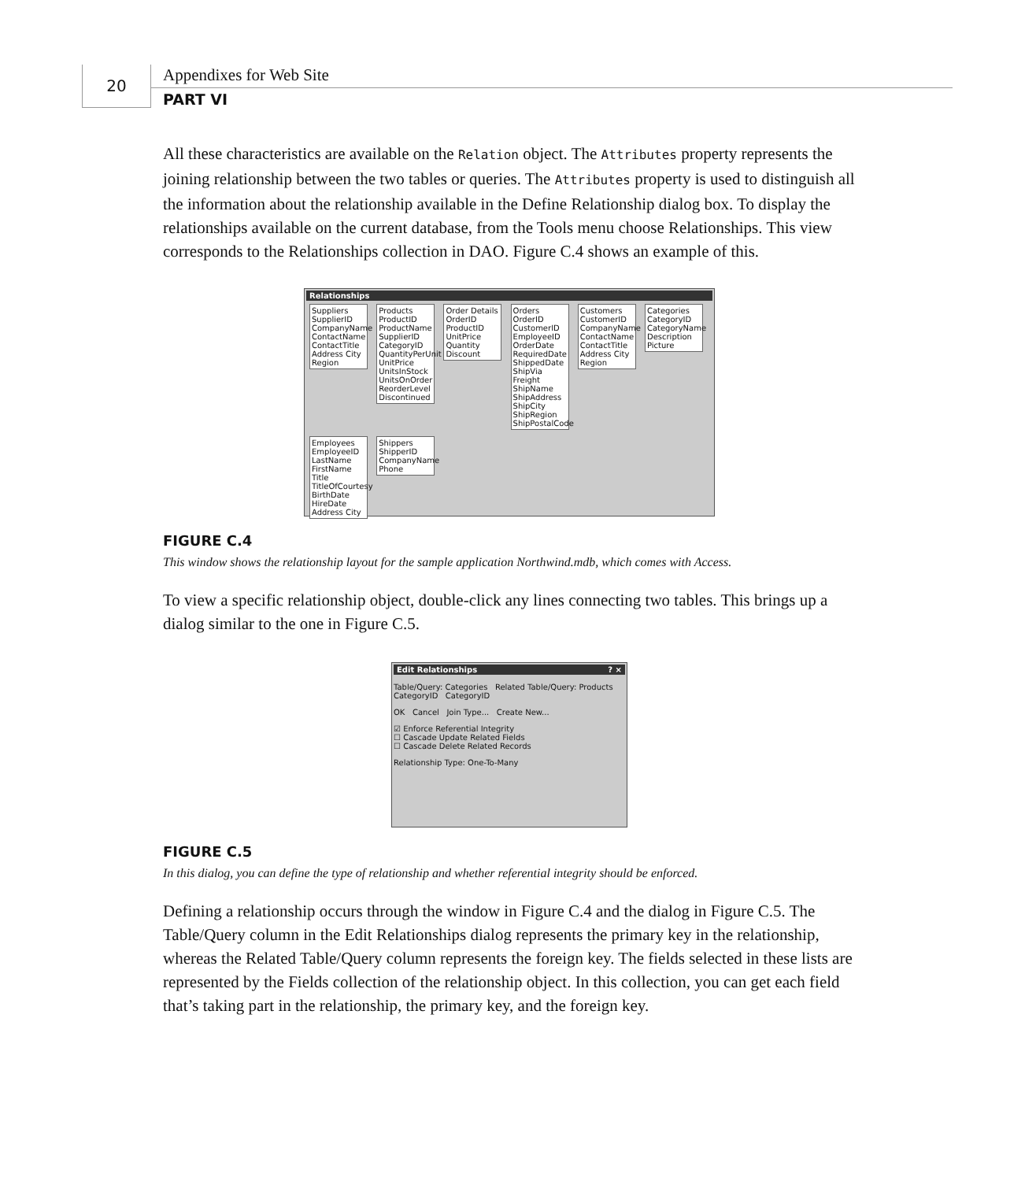20 Appendixes for Web Site
PART VI
All these characteristics are available on the Relation object. The Attributes property represents the joining relationship between the two tables or queries. The Attributes property is used to distinguish all the information about the relationship available in the Define Relationship dialog box. To display the relationships available on the current database, from the Tools menu choose Relationships. This view corresponds to the Relationships collection in DAO. Figure C.4 shows an example of this.
Relationships
Suppliers
SupplierID CompanyName ContactName ContactTitle Address City Region
Products
ProductID ProductName SupplierID CategoryID QuantityPerUnit UnitPrice UnitsInStock UnitsOnOrder ReorderLevel Discontinued
Order Details
OrderID ProductID UnitPrice Quantity Discount
Orders
OrderID CustomerID EmployeeID OrderDate RequiredDate ShippedDate ShipVia Freight ShipName ShipAddress ShipCity ShipRegion ShipPostalCode
Customers
CustomerID CompanyName ContactName ContactTitle Address City Region
Categories
CategoryID CategoryName Description Picture
Employees
EmployeeID LastName FirstName Title TitleOfCourtesy BirthDate HireDate Address City
Shippers
ShipperID CompanyName Phone
FIGURE C.4
This window shows the relationship layout for the sample application Northwind.mdb, which comes with Access.
To view a specific relationship object, double-click any lines connecting two tables. This brings up a dialog similar to the one in Figure C.5.
Edit Relationships ? ×
Table/Query: Categories Related Table/Query: Products
CategoryID CategoryID
OK Cancel Join Type... Create New...
☑ Enforce Referential Integrity
☐ Cascade Update Related Fields
☐ Cascade Delete Related Records
Relationship Type: One-To-Many
FIGURE C.5
In this dialog, you can define the type of relationship and whether referential integrity should be enforced.
Defining a relationship occurs through the window in Figure C.4 and the dialog in Figure C.5. The Table/Query column in the Edit Relationships dialog represents the primary key in the relationship, whereas the Related Table/Query column represents the foreign key. The fields selected in these lists are represented by the Fields collection of the relationship object. In this collection, you can get each field that’s taking part in the relationship, the primary key, and the foreign key.